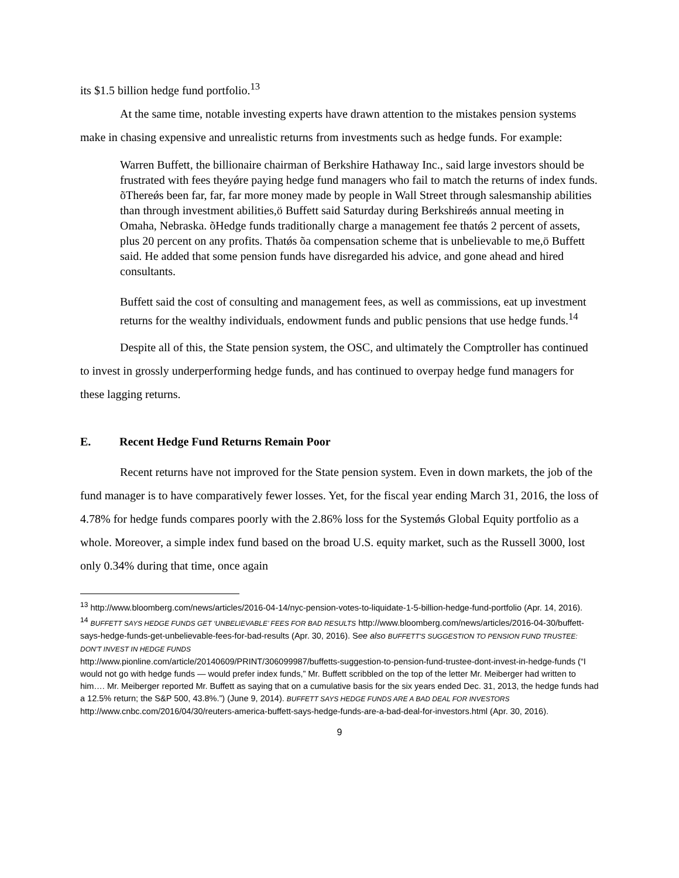its $1.5 billion hedge fund portfolio.<sup>13</sup>
At the same time, notable investing experts have drawn attention to the mistakes pension systems make in chasing expensive and unrealistic returns from investments such as hedge funds. For example:
Warren Buffett, the billionaire chairman of Berkshire Hathaway Inc., said large investors should be frustrated with fees theyǿre paying hedge fund managers who fail to match the returns of index funds. õThereǿs been far, far, far more money made by people in Wall Street through salesmanship abilities than through investment abilities,ö Buffett said Saturday during Berkshireǿs annual meeting in Omaha, Nebraska. õHedge funds traditionally charge a management fee thatǿs 2 percent of assets, plus 20 percent on any profits. Thatǿs õa compensation scheme that is unbelievable to me,ö Buffett said. He added that some pension funds have disregarded his advice, and gone ahead and hired consultants.
Buffett said the cost of consulting and management fees, as well as commissions, eat up investment returns for the wealthy individuals, endowment funds and public pensions that use hedge funds.<sup>14</sup>
Despite all of this, the State pension system, the OSC, and ultimately the Comptroller has continued to invest in grossly underperforming hedge funds, and has continued to overpay hedge fund managers for these lagging returns.
E. Recent Hedge Fund Returns Remain Poor
Recent returns have not improved for the State pension system. Even in down markets, the job of the fund manager is to have comparatively fewer losses. Yet, for the fiscal year ending March 31, 2016, the loss of 4.78% for hedge funds compares poorly with the 2.86% loss for the Systemǿs Global Equity portfolio as a whole. Moreover, a simple index fund based on the broad U.S. equity market, such as the Russell 3000, lost only 0.34% during that time, once again
<sup>13</sup> http://www.bloomberg.com/news/articles/2016-04-14/nyc-pension-votes-to-liquidate-1-5-billion-hedge-fund-portfolio (Apr. 14, 2016).
<sup>14</sup> BUFFETT SAYS HEDGE FUNDS GET ‘UNBELIEVABLE’ FEES FOR BAD RESULTS http://www.bloomberg.com/news/articles/2016-04-30/buffett-says-hedge-funds-get-unbelievable-fees-for-bad-results (Apr. 30, 2016). See also BUFFETT'S SUGGESTION TO PENSION FUND TRUSTEE: DON'T INVEST IN HEDGE FUNDS
http://www.pionline.com/article/20140609/PRINT/306099987/buffetts-suggestion-to-pension-fund-trustee-dont-invest-in-hedge-funds (“I would not go with hedge funds — would prefer index funds,” Mr. Buffett scribbled on the top of the letter Mr. Meiberger had written to him…. Mr. Meiberger reported Mr. Buffett as saying that on a cumulative basis for the six years ended Dec. 31, 2013, the hedge funds had a 12.5% return; the S&P 500, 43.8%.”) (June 9, 2014). BUFFETT SAYS HEDGE FUNDS ARE A BAD DEAL FOR INVESTORS http://www.cnbc.com/2016/04/30/reuters-america-buffett-says-hedge-funds-are-a-bad-deal-for-investors.html (Apr. 30, 2016).
9